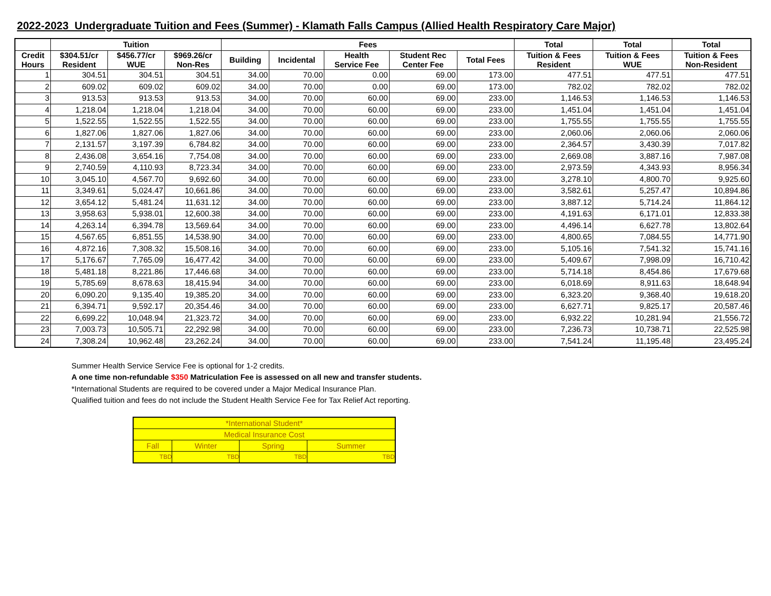2022-2023 Undergraduate Tuition and Fees (Summer) - Klamath Falls Campus (Allied Health Respiratory Care Major)
| | Tuition | | | Fees | | | | | Total | Total | Total |
| --- | --- | --- | --- | --- | --- | --- | --- | --- | --- | --- | --- |
| Credit Hours | $304.51/cr Resident | $456.77/cr WUE | $969.26/cr Non-Res | Building | Incidental | Health Service Fee | Student Rec Center Fee | Total Fees | Tuition & Fees Resident | Tuition & Fees WUE | Tuition & Fees Non-Resident |
| 1 | 304.51 | 304.51 | 304.51 | 34.00 | 70.00 | 0.00 | 69.00 | 173.00 | 477.51 | 477.51 | 477.51 |
| 2 | 609.02 | 609.02 | 609.02 | 34.00 | 70.00 | 0.00 | 69.00 | 173.00 | 782.02 | 782.02 | 782.02 |
| 3 | 913.53 | 913.53 | 913.53 | 34.00 | 70.00 | 60.00 | 69.00 | 233.00 | 1,146.53 | 1,146.53 | 1,146.53 |
| 4 | 1,218.04 | 1,218.04 | 1,218.04 | 34.00 | 70.00 | 60.00 | 69.00 | 233.00 | 1,451.04 | 1,451.04 | 1,451.04 |
| 5 | 1,522.55 | 1,522.55 | 1,522.55 | 34.00 | 70.00 | 60.00 | 69.00 | 233.00 | 1,755.55 | 1,755.55 | 1,755.55 |
| 6 | 1,827.06 | 1,827.06 | 1,827.06 | 34.00 | 70.00 | 60.00 | 69.00 | 233.00 | 2,060.06 | 2,060.06 | 2,060.06 |
| 7 | 2,131.57 | 3,197.39 | 6,784.82 | 34.00 | 70.00 | 60.00 | 69.00 | 233.00 | 2,364.57 | 3,430.39 | 7,017.82 |
| 8 | 2,436.08 | 3,654.16 | 7,754.08 | 34.00 | 70.00 | 60.00 | 69.00 | 233.00 | 2,669.08 | 3,887.16 | 7,987.08 |
| 9 | 2,740.59 | 4,110.93 | 8,723.34 | 34.00 | 70.00 | 60.00 | 69.00 | 233.00 | 2,973.59 | 4,343.93 | 8,956.34 |
| 10 | 3,045.10 | 4,567.70 | 9,692.60 | 34.00 | 70.00 | 60.00 | 69.00 | 233.00 | 3,278.10 | 4,800.70 | 9,925.60 |
| 11 | 3,349.61 | 5,024.47 | 10,661.86 | 34.00 | 70.00 | 60.00 | 69.00 | 233.00 | 3,582.61 | 5,257.47 | 10,894.86 |
| 12 | 3,654.12 | 5,481.24 | 11,631.12 | 34.00 | 70.00 | 60.00 | 69.00 | 233.00 | 3,887.12 | 5,714.24 | 11,864.12 |
| 13 | 3,958.63 | 5,938.01 | 12,600.38 | 34.00 | 70.00 | 60.00 | 69.00 | 233.00 | 4,191.63 | 6,171.01 | 12,833.38 |
| 14 | 4,263.14 | 6,394.78 | 13,569.64 | 34.00 | 70.00 | 60.00 | 69.00 | 233.00 | 4,496.14 | 6,627.78 | 13,802.64 |
| 15 | 4,567.65 | 6,851.55 | 14,538.90 | 34.00 | 70.00 | 60.00 | 69.00 | 233.00 | 4,800.65 | 7,084.55 | 14,771.90 |
| 16 | 4,872.16 | 7,308.32 | 15,508.16 | 34.00 | 70.00 | 60.00 | 69.00 | 233.00 | 5,105.16 | 7,541.32 | 15,741.16 |
| 17 | 5,176.67 | 7,765.09 | 16,477.42 | 34.00 | 70.00 | 60.00 | 69.00 | 233.00 | 5,409.67 | 7,998.09 | 16,710.42 |
| 18 | 5,481.18 | 8,221.86 | 17,446.68 | 34.00 | 70.00 | 60.00 | 69.00 | 233.00 | 5,714.18 | 8,454.86 | 17,679.68 |
| 19 | 5,785.69 | 8,678.63 | 18,415.94 | 34.00 | 70.00 | 60.00 | 69.00 | 233.00 | 6,018.69 | 8,911.63 | 18,648.94 |
| 20 | 6,090.20 | 9,135.40 | 19,385.20 | 34.00 | 70.00 | 60.00 | 69.00 | 233.00 | 6,323.20 | 9,368.40 | 19,618.20 |
| 21 | 6,394.71 | 9,592.17 | 20,354.46 | 34.00 | 70.00 | 60.00 | 69.00 | 233.00 | 6,627.71 | 9,825.17 | 20,587.46 |
| 22 | 6,699.22 | 10,048.94 | 21,323.72 | 34.00 | 70.00 | 60.00 | 69.00 | 233.00 | 6,932.22 | 10,281.94 | 21,556.72 |
| 23 | 7,003.73 | 10,505.71 | 22,292.98 | 34.00 | 70.00 | 60.00 | 69.00 | 233.00 | 7,236.73 | 10,738.71 | 22,525.98 |
| 24 | 7,308.24 | 10,962.48 | 23,262.24 | 34.00 | 70.00 | 60.00 | 69.00 | 233.00 | 7,541.24 | 11,195.48 | 23,495.24 |
Summer Health Service Service Fee is optional for 1-2 credits.
A one time non-refundable $350 Matriculation Fee is assessed on all new and transfer students.
*International Students are required to be covered under a Major Medical Insurance Plan.
Qualified tuition and fees do not include the Student Health Service Fee for Tax Relief Act reporting.
| *International Student* | | | |
| Medical Insurance Cost | | | |
| Fall | Winter | Spring | Summer |
| TBD | TBD | TBD | TBD |